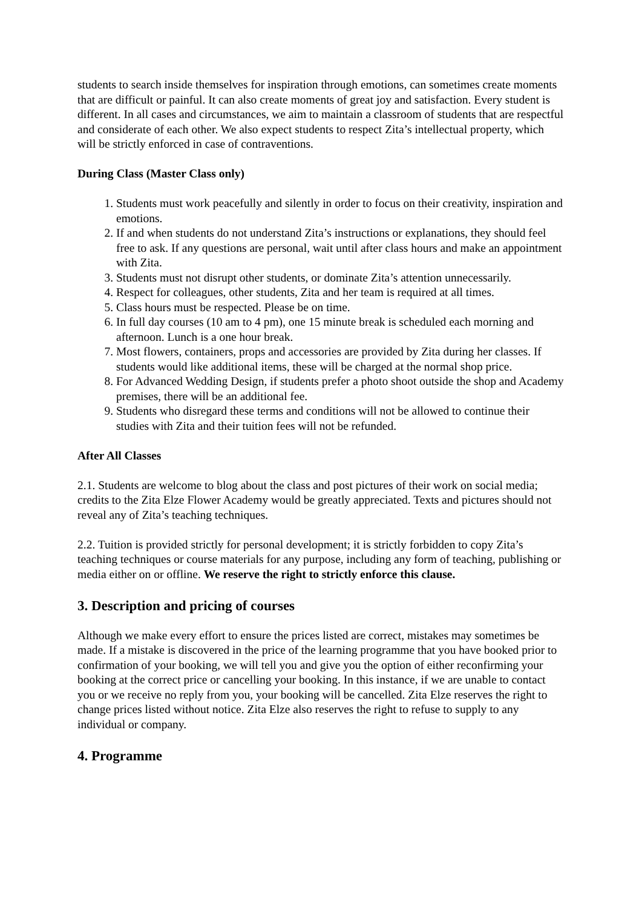students to search inside themselves for inspiration through emotions, can sometimes create moments that are difficult or painful. It can also create moments of great joy and satisfaction. Every student is different. In all cases and circumstances, we aim to maintain a classroom of students that are respectful and considerate of each other. We also expect students to respect Zita’s intellectual property, which will be strictly enforced in case of contraventions.
During Class (Master Class only)
1. Students must work peacefully and silently in order to focus on their creativity, inspiration and emotions.
2. If and when students do not understand Zita’s instructions or explanations, they should feel free to ask. If any questions are personal, wait until after class hours and make an appointment with Zita.
3. Students must not disrupt other students, or dominate Zita’s attention unnecessarily.
4. Respect for colleagues, other students, Zita and her team is required at all times.
5. Class hours must be respected. Please be on time.
6. In full day courses (10 am to 4 pm), one 15 minute break is scheduled each morning and afternoon. Lunch is a one hour break.
7. Most flowers, containers, props and accessories are provided by Zita during her classes. If students would like additional items, these will be charged at the normal shop price.
8. For Advanced Wedding Design, if students prefer a photo shoot outside the shop and Academy premises, there will be an additional fee.
9. Students who disregard these terms and conditions will not be allowed to continue their studies with Zita and their tuition fees will not be refunded.
After All Classes
2.1. Students are welcome to blog about the class and post pictures of their work on social media; credits to the Zita Elze Flower Academy would be greatly appreciated. Texts and pictures should not reveal any of Zita’s teaching techniques.
2.2. Tuition is provided strictly for personal development; it is strictly forbidden to copy Zita’s teaching techniques or course materials for any purpose, including any form of teaching, publishing or media either on or offline. We reserve the right to strictly enforce this clause.
3. Description and pricing of courses
Although we make every effort to ensure the prices listed are correct, mistakes may sometimes be made. If a mistake is discovered in the price of the learning programme that you have booked prior to confirmation of your booking, we will tell you and give you the option of either reconfirming your booking at the correct price or cancelling your booking. In this instance, if we are unable to contact you or we receive no reply from you, your booking will be cancelled. Zita Elze reserves the right to change prices listed without notice. Zita Elze also reserves the right to refuse to supply to any individual or company.
4. Programme